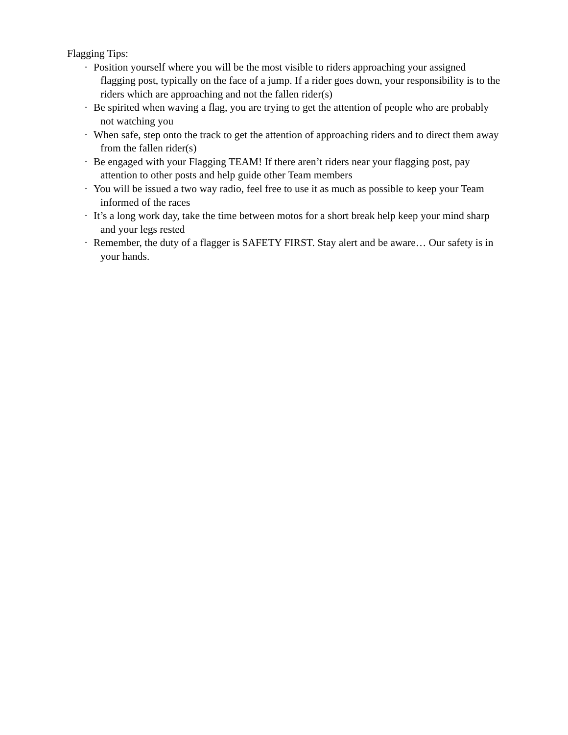Flagging Tips:
· Position yourself where you will be the most visible to riders approaching your assigned flagging post, typically on the face of a jump. If a rider goes down, your responsibility is to the riders which are approaching and not the fallen rider(s)
· Be spirited when waving a flag, you are trying to get the attention of people who are probably not watching you
· When safe, step onto the track to get the attention of approaching riders and to direct them away from the fallen rider(s)
· Be engaged with your Flagging TEAM! If there aren’t riders near your flagging post, pay attention to other posts and help guide other Team members
· You will be issued a two way radio, feel free to use it as much as possible to keep your Team informed of the races
· It’s a long work day, take the time between motos for a short break help keep your mind sharp and your legs rested
· Remember, the duty of a flagger is SAFETY FIRST. Stay alert and be aware… Our safety is in your hands.